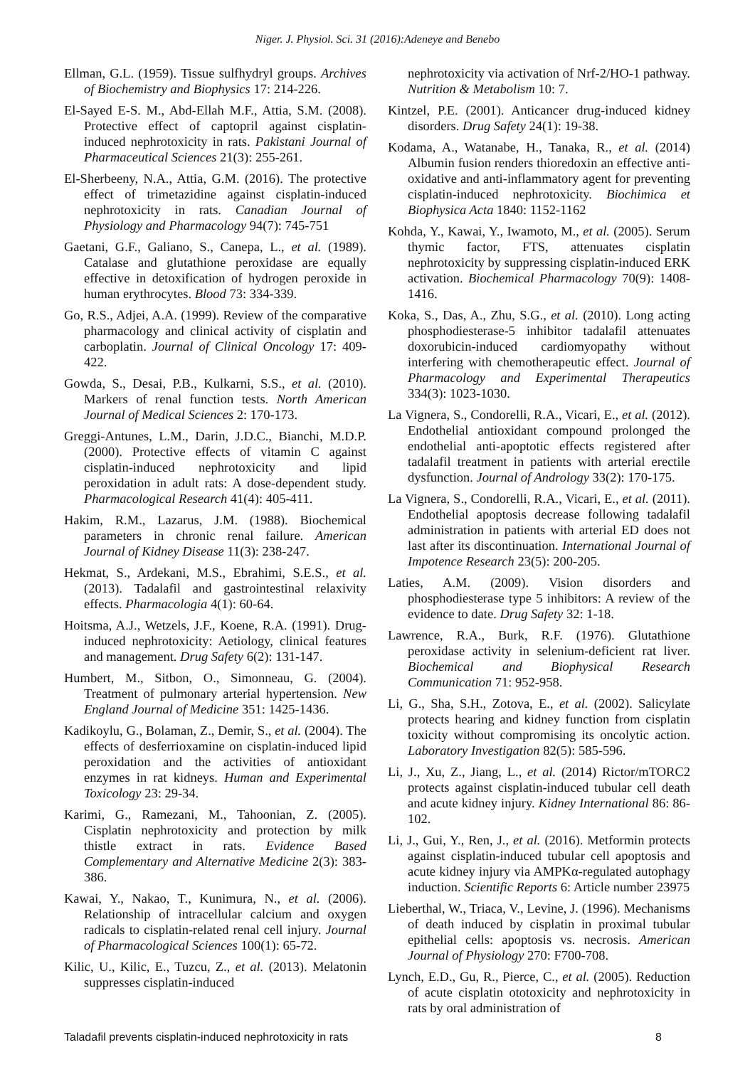Niger. J. Physiol. Sci. 31 (2016):Adeneye and Benebo
Ellman, G.L. (1959). Tissue sulfhydryl groups. Archives of Biochemistry and Biophysics 17: 214-226.
El-Sayed E-S. M., Abd-Ellah M.F., Attia, S.M. (2008). Protective effect of captopril against cisplatin-induced nephrotoxicity in rats. Pakistani Journal of Pharmaceutical Sciences 21(3): 255-261.
El-Sherbeeny, N.A., Attia, G.M. (2016). The protective effect of trimetazidine against cisplatin-induced nephrotoxicity in rats. Canadian Journal of Physiology and Pharmacology 94(7): 745-751
Gaetani, G.F., Galiano, S., Canepa, L., et al. (1989). Catalase and glutathione peroxidase are equally effective in detoxification of hydrogen peroxide in human erythrocytes. Blood 73: 334-339.
Go, R.S., Adjei, A.A. (1999). Review of the comparative pharmacology and clinical activity of cisplatin and carboplatin. Journal of Clinical Oncology 17: 409-422.
Gowda, S., Desai, P.B., Kulkarni, S.S., et al. (2010). Markers of renal function tests. North American Journal of Medical Sciences 2: 170-173.
Greggi-Antunes, L.M., Darin, J.D.C., Bianchi, M.D.P. (2000). Protective effects of vitamin C against cisplatin-induced nephrotoxicity and lipid peroxidation in adult rats: A dose-dependent study. Pharmacological Research 41(4): 405-411.
Hakim, R.M., Lazarus, J.M. (1988). Biochemical parameters in chronic renal failure. American Journal of Kidney Disease 11(3): 238-247.
Hekmat, S., Ardekani, M.S., Ebrahimi, S.E.S., et al. (2013). Tadalafil and gastrointestinal relaxivity effects. Pharmacologia 4(1): 60-64.
Hoitsma, A.J., Wetzels, J.F., Koene, R.A. (1991). Drug-induced nephrotoxicity: Aetiology, clinical features and management. Drug Safety 6(2): 131-147.
Humbert, M., Sitbon, O., Simonneau, G. (2004). Treatment of pulmonary arterial hypertension. New England Journal of Medicine 351: 1425-1436.
Kadikoylu, G., Bolaman, Z., Demir, S., et al. (2004). The effects of desferrioxamine on cisplatin-induced lipid peroxidation and the activities of antioxidant enzymes in rat kidneys. Human and Experimental Toxicology 23: 29-34.
Karimi, G., Ramezani, M., Tahoonian, Z. (2005). Cisplatin nephrotoxicity and protection by milk thistle extract in rats. Evidence Based Complementary and Alternative Medicine 2(3): 383-386.
Kawai, Y., Nakao, T., Kunimura, N., et al. (2006). Relationship of intracellular calcium and oxygen radicals to cisplatin-related renal cell injury. Journal of Pharmacological Sciences 100(1): 65-72.
Kilic, U., Kilic, E., Tuzcu, Z., et al. (2013). Melatonin suppresses cisplatin-induced
nephrotoxicity via activation of Nrf-2/HO-1 pathway. Nutrition & Metabolism 10: 7.
Kintzel, P.E. (2001). Anticancer drug-induced kidney disorders. Drug Safety 24(1): 19-38.
Kodama, A., Watanabe, H., Tanaka, R., et al. (2014) Albumin fusion renders thioredoxin an effective anti-oxidative and anti-inflammatory agent for preventing cisplatin-induced nephrotoxicity. Biochimica et Biophysica Acta 1840: 1152-1162
Kohda, Y., Kawai, Y., Iwamoto, M., et al. (2005). Serum thymic factor, FTS, attenuates cisplatin nephrotoxicity by suppressing cisplatin-induced ERK activation. Biochemical Pharmacology 70(9): 1408-1416.
Koka, S., Das, A., Zhu, S.G., et al. (2010). Long acting phosphodiesterase-5 inhibitor tadalafil attenuates doxorubicin-induced cardiomyopathy without interfering with chemotherapeutic effect. Journal of Pharmacology and Experimental Therapeutics 334(3): 1023-1030.
La Vignera, S., Condorelli, R.A., Vicari, E., et al. (2012). Endothelial antioxidant compound prolonged the endothelial anti-apoptotic effects registered after tadalafil treatment in patients with arterial erectile dysfunction. Journal of Andrology 33(2): 170-175.
La Vignera, S., Condorelli, R.A., Vicari, E., et al. (2011). Endothelial apoptosis decrease following tadalafil administration in patients with arterial ED does not last after its discontinuation. International Journal of Impotence Research 23(5): 200-205.
Laties, A.M. (2009). Vision disorders and phosphodiesterase type 5 inhibitors: A review of the evidence to date. Drug Safety 32: 1-18.
Lawrence, R.A., Burk, R.F. (1976). Glutathione peroxidase activity in selenium-deficient rat liver. Biochemical and Biophysical Research Communication 71: 952-958.
Li, G., Sha, S.H., Zotova, E., et al. (2002). Salicylate protects hearing and kidney function from cisplatin toxicity without compromising its oncolytic action. Laboratory Investigation 82(5): 585-596.
Li, J., Xu, Z., Jiang, L., et al. (2014) Rictor/mTORC2 protects against cisplatin-induced tubular cell death and acute kidney injury. Kidney International 86: 86-102.
Li, J., Gui, Y., Ren, J., et al. (2016). Metformin protects against cisplatin-induced tubular cell apoptosis and acute kidney injury via AMPKα-regulated autophagy induction. Scientific Reports 6: Article number 23975
Lieberthal, W., Triaca, V., Levine, J. (1996). Mechanisms of death induced by cisplatin in proximal tubular epithelial cells: apoptosis vs. necrosis. American Journal of Physiology 270: F700-708.
Lynch, E.D., Gu, R., Pierce, C., et al. (2005). Reduction of acute cisplatin ototoxicity and nephrotoxicity in rats by oral administration of
Taladafil prevents cisplatin-induced nephrotoxicity in rats 8